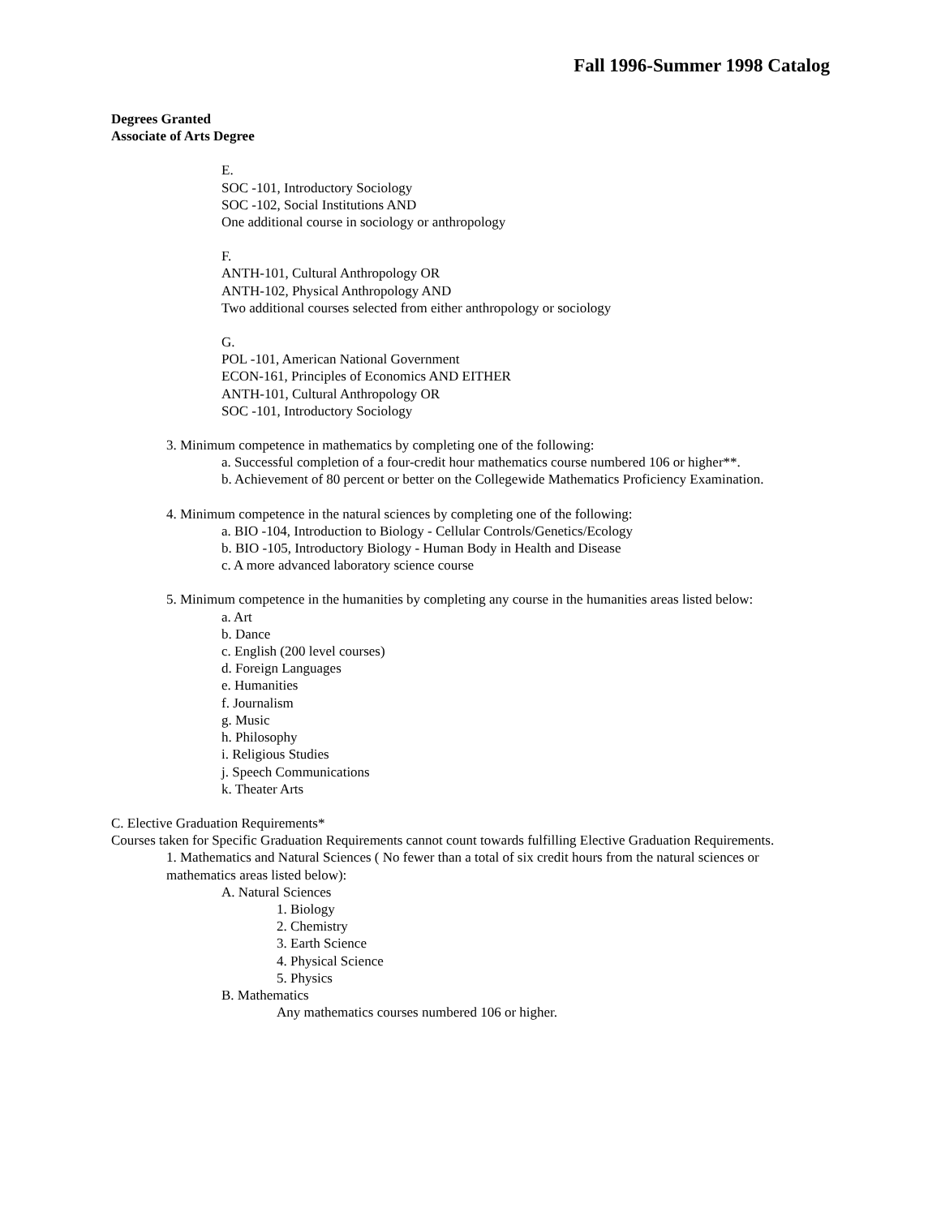Fall 1996-Summer 1998 Catalog
Degrees Granted
Associate of Arts Degree
E.
SOC -101, Introductory Sociology
SOC -102, Social Institutions AND
One additional course in sociology or anthropology
F.
ANTH-101, Cultural Anthropology OR
ANTH-102, Physical Anthropology AND
Two additional courses selected from either anthropology or sociology
G.
POL -101, American National Government
ECON-161, Principles of Economics AND EITHER
ANTH-101, Cultural Anthropology OR
SOC -101, Introductory Sociology
3. Minimum competence in mathematics by completing one of the following:
a. Successful completion of a four-credit hour mathematics course numbered 106 or higher**.
b. Achievement of 80 percent or better on the Collegewide Mathematics Proficiency Examination.
4. Minimum competence in the natural sciences by completing one of the following:
a. BIO -104, Introduction to Biology - Cellular Controls/Genetics/Ecology
b. BIO -105, Introductory Biology - Human Body in Health and Disease
c. A more advanced laboratory science course
5. Minimum competence in the humanities by completing any course in the humanities areas listed below:
a. Art
b. Dance
c. English (200 level courses)
d. Foreign Languages
e. Humanities
f. Journalism
g. Music
h. Philosophy
i. Religious Studies
j. Speech Communications
k. Theater Arts
C. Elective Graduation Requirements*
Courses taken for Specific Graduation Requirements cannot count towards fulfilling Elective Graduation Requirements.
1. Mathematics and Natural Sciences ( No fewer than a total of six credit hours from the natural sciences or mathematics areas listed below):
A. Natural Sciences
1. Biology
2. Chemistry
3. Earth Science
4. Physical Science
5. Physics
B. Mathematics
Any mathematics courses numbered 106 or higher.